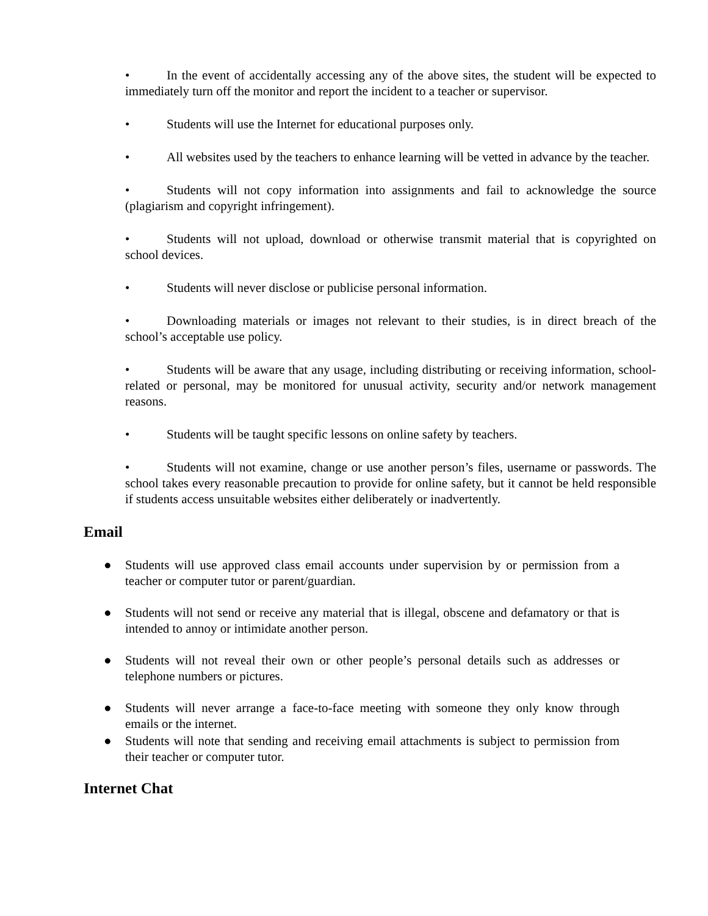• In the event of accidentally accessing any of the above sites, the student will be expected to immediately turn off the monitor and report the incident to a teacher or supervisor.
• Students will use the Internet for educational purposes only.
• All websites used by the teachers to enhance learning will be vetted in advance by the teacher.
• Students will not copy information into assignments and fail to acknowledge the source (plagiarism and copyright infringement).
• Students will not upload, download or otherwise transmit material that is copyrighted on school devices.
• Students will never disclose or publicise personal information.
• Downloading materials or images not relevant to their studies, is in direct breach of the school’s acceptable use policy.
• Students will be aware that any usage, including distributing or receiving information, school-related or personal, may be monitored for unusual activity, security and/or network management reasons.
• Students will be taught specific lessons on online safety by teachers.
• Students will not examine, change or use another person’s files, username or passwords. The school takes every reasonable precaution to provide for online safety, but it cannot be held responsible if students access unsuitable websites either deliberately or inadvertently.
Email
● Students will use approved class email accounts under supervision by or permission from a teacher or computer tutor or parent/guardian.
● Students will not send or receive any material that is illegal, obscene and defamatory or that is intended to annoy or intimidate another person.
● Students will not reveal their own or other people’s personal details such as addresses or telephone numbers or pictures.
● Students will never arrange a face-to-face meeting with someone they only know through emails or the internet.
● Students will note that sending and receiving email attachments is subject to permission from their teacher or computer tutor.
Internet Chat